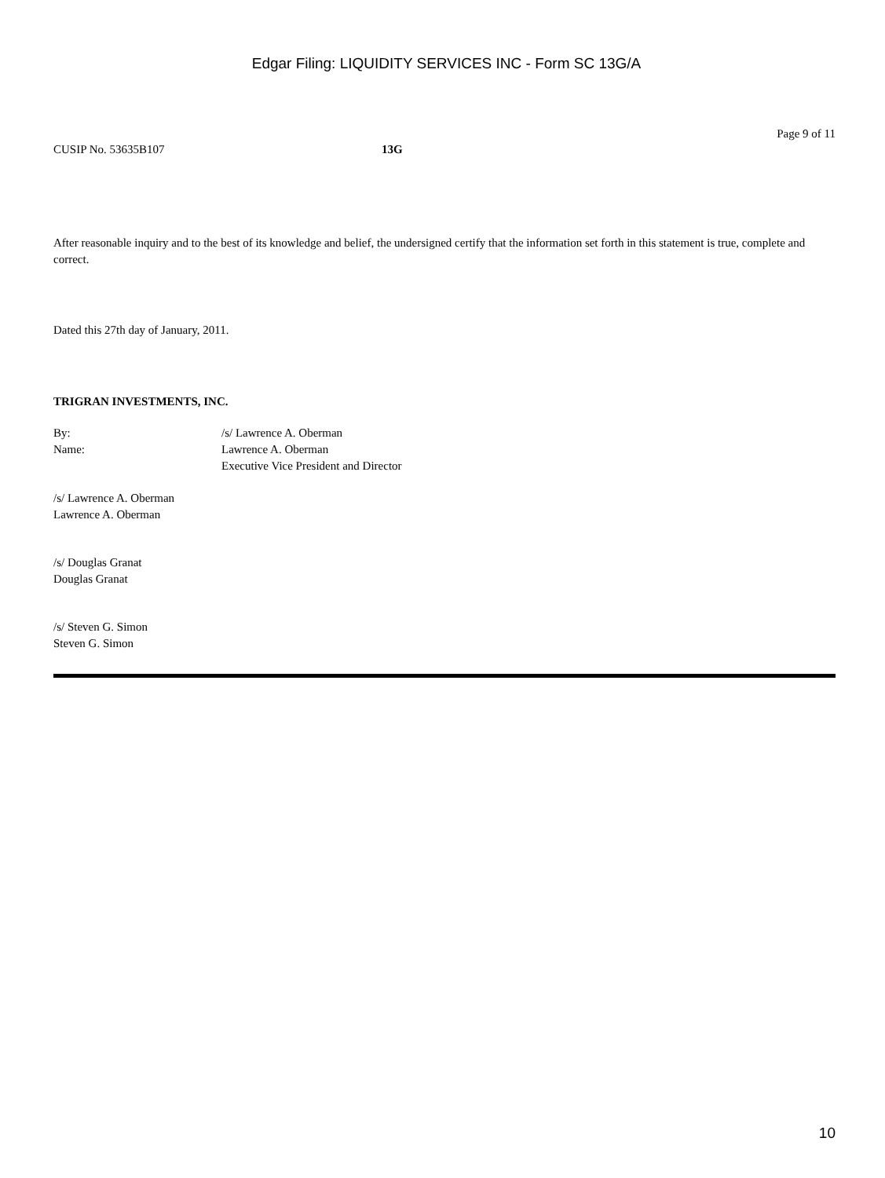Edgar Filing: LIQUIDITY SERVICES INC - Form SC 13G/A
CUSIP No. 53635B107 13G Page 9 of 11
After reasonable inquiry and to the best of its knowledge and belief, the undersigned certify that the information set forth in this statement is true, complete and correct.
Dated this 27th day of January, 2011.
TRIGRAN INVESTMENTS, INC.
By:
Name:
/s/ Lawrence A. Oberman
Lawrence A. Oberman
Executive Vice President and Director
/s/ Lawrence A. Oberman
Lawrence A. Oberman
/s/ Douglas Granat
Douglas Granat
/s/ Steven G. Simon
Steven G. Simon
10